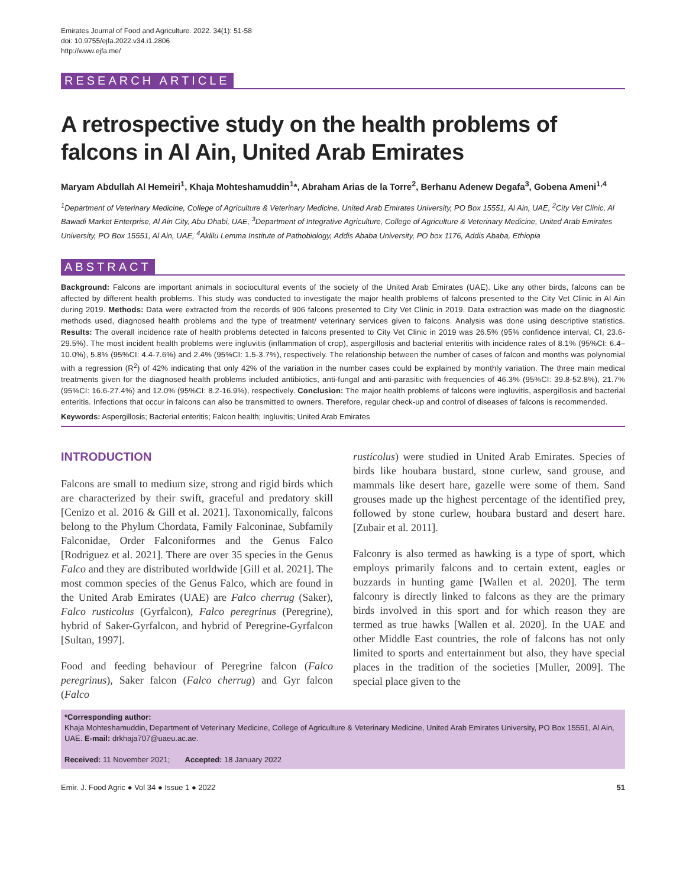Emirates Journal of Food and Agriculture. 2022. 34(1): 51-58
doi: 10.9755/ejfa.2022.v34.i1.2806
http://www.ejfa.me/
RESEARCH ARTICLE
A retrospective study on the health problems of falcons in Al Ain, United Arab Emirates
Maryam Abdullah Al Hemeiri<sup>1</sup>, Khaja Mohteshamuddin<sup>1</sup>*, Abraham Arias de la Torre<sup>2</sup>, Berhanu Adenew Degafa<sup>3</sup>, Gobena Ameni<sup>1,4</sup>
<sup>1</sup> Department of Veterinary Medicine, College of Agriculture & Veterinary Medicine, United Arab Emirates University, PO Box 15551, Al Ain, UAE, <sup>2</sup>City Vet Clinic, Al Bawadi Market Enterprise, Al Ain City, Abu Dhabi, UAE, <sup>3</sup>Department of Integrative Agriculture, College of Agriculture & Veterinary Medicine, United Arab Emirates University, PO Box 15551, Al Ain, UAE, <sup>4</sup>Aklilu Lemma Institute of Pathobiology, Addis Ababa University, PO box 1176, Addis Ababa, Ethiopia
ABSTRACT
Background: Falcons are important animals in sociocultural events of the society of the United Arab Emirates (UAE). Like any other birds, falcons can be affected by different health problems. This study was conducted to investigate the major health problems of falcons presented to the City Vet Clinic in Al Ain during 2019. Methods: Data were extracted from the records of 906 falcons presented to City Vet Clinic in 2019. Data extraction was made on the diagnostic methods used, diagnosed health problems and the type of treatment/ veterinary services given to falcons. Analysis was done using descriptive statistics. Results: The overall incidence rate of health problems detected in falcons presented to City Vet Clinic in 2019 was 26.5% (95% confidence interval, CI, 23.6-29.5%). The most incident health problems were ingluvitis (inflammation of crop), aspergillosis and bacterial enteritis with incidence rates of 8.1% (95%CI: 6.4–10.0%), 5.8% (95%CI: 4.4-7.6%) and 2.4% (95%CI: 1.5-3.7%), respectively. The relationship between the number of cases of falcon and months was polynomial with a regression (R<sup>2</sup>) of 42% indicating that only 42% of the variation in the number cases could be explained by monthly variation. The three main medical treatments given for the diagnosed health problems included antibiotics, anti-fungal and anti-parasitic with frequencies of 46.3% (95%CI: 39.8-52.8%), 21.7% (95%CI: 16.6-27.4%) and 12.0% (95%CI: 8.2-16.9%), respectively. Conclusion: The major health problems of falcons were ingluvitis, aspergillosis and bacterial enteritis. Infections that occur in falcons can also be transmitted to owners. Therefore, regular check-up and control of diseases of falcons is recommended.
Keywords: Aspergillosis; Bacterial enteritis; Falcon health; Ingluvitis; United Arab Emirates
INTRODUCTION
Falcons are small to medium size, strong and rigid birds which are characterized by their swift, graceful and predatory skill [Cenizo et al. 2016 & Gill et al. 2021]. Taxonomically, falcons belong to the Phylum Chordata, Family Falconinae, Subfamily Falconidae, Order Falconiformes and the Genus Falco [Rodriguez et al. 2021]. There are over 35 species in the Genus Falco and they are distributed worldwide [Gill et al. 2021]. The most common species of the Genus Falco, which are found in the United Arab Emirates (UAE) are Falco cherrug (Saker), Falco rusticolus (Gyrfalcon), Falco peregrinus (Peregrine), hybrid of Saker-Gyrfalcon, and hybrid of Peregrine-Gyrfalcon [Sultan, 1997].
Food and feeding behaviour of Peregrine falcon (Falco peregrinus), Saker falcon (Falco cherrug) and Gyr falcon (Falco
rusticolus) were studied in United Arab Emirates. Species of birds like houbara bustard, stone curlew, sand grouse, and mammals like desert hare, gazelle were some of them. Sand grouses made up the highest percentage of the identified prey, followed by stone curlew, houbara bustard and desert hare. [Zubair et al. 2011].
Falconry is also termed as hawking is a type of sport, which employs primarily falcons and to certain extent, eagles or buzzards in hunting game [Wallen et al. 2020]. The term falconry is directly linked to falcons as they are the primary birds involved in this sport and for which reason they are termed as true hawks [Wallen et al. 2020]. In the UAE and other Middle East countries, the role of falcons has not only limited to sports and entertainment but also, they have special places in the tradition of the societies [Muller, 2009]. The special place given to the
*Corresponding author:
Khaja Mohteshamuddin, Department of Veterinary Medicine, College of Agriculture & Veterinary Medicine, United Arab Emirates University, PO Box 15551, Al Ain, UAE. E-mail: drkhaja707@uaeu.ac.ae.
Received: 11 November 2021; Accepted: 18 January 2022
Emir. J. Food Agric ● Vol 34 ● Issue 1 ● 2022 51